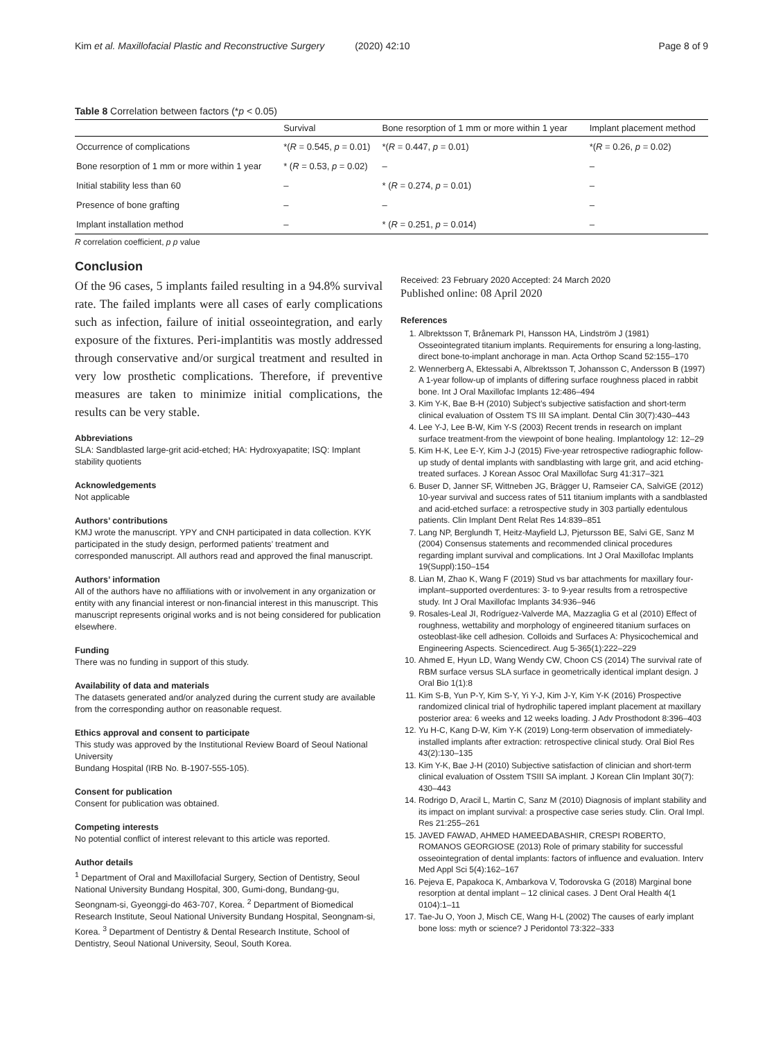Kim et al. Maxillofacial Plastic and Reconstructive Surgery (2020) 42:10
Page 8 of 9
Table 8 Correlation between factors (*p < 0.05)
| | Survival | Bone resorption of 1 mm or more within 1 year | Implant placement method |
| --- | --- | --- | --- |
| Occurrence of complications | *( R = 0.545, p = 0.01) | *( R = 0.447, p = 0.01) | *( R = 0.26, p = 0.02) |
| Bone resorption of 1 mm or more within 1 year | * ( R = 0.53, p = 0.02) | – | – |
| Initial stability less than 60 | – | * ( R = 0.274, p = 0.01) | – |
| Presence of bone grafting | – | – | – |
| Implant installation method | – | * ( R = 0.251, p = 0.014) | – |
R correlation coefficient, p p value
Conclusion
Of the 96 cases, 5 implants failed resulting in a 94.8% survival rate. The failed implants were all cases of early complications such as infection, failure of initial osseointegration, and early exposure of the fixtures. Peri-implantitis was mostly addressed through conservative and/or surgical treatment and resulted in very low prosthetic complications. Therefore, if preventive measures are taken to minimize initial complications, the results can be very stable.
Abbreviations
SLA: Sandblasted large-grit acid-etched; HA: Hydroxyapatite; ISQ: Implant stability quotients
Acknowledgements
Not applicable
Authors’ contributions
KMJ wrote the manuscript. YPY and CNH participated in data collection. KYK participated in the study design, performed patients’ treatment and corresponded manuscript. All authors read and approved the final manuscript.
Authors’ information
All of the authors have no affiliations with or involvement in any organization or entity with any financial interest or non-financial interest in this manuscript. This manuscript represents original works and is not being considered for publication elsewhere.
Funding
There was no funding in support of this study.
Availability of data and materials
The datasets generated and/or analyzed during the current study are available from the corresponding author on reasonable request.
Ethics approval and consent to participate
This study was approved by the Institutional Review Board of Seoul National University
Bundang Hospital (IRB No. B-1907-555-105).
Consent for publication
Consent for publication was obtained.
Competing interests
No potential conflict of interest relevant to this article was reported.
Author details
<sup>1</sup> Department of Oral and Maxillofacial Surgery, Section of Dentistry, Seoul National University Bundang Hospital, 300, Gumi-dong, Bundang-gu, Seongnam-si, Gyeonggi-do 463-707, Korea. <sup>2</sup> Department of Biomedical Research Institute, Seoul National University Bundang Hospital, Seongnam-si, Korea. <sup>3</sup> Department of Dentistry & Dental Research Institute, School of Dentistry, Seoul National University, Seoul, South Korea.
Received: 23 February 2020 Accepted: 24 March 2020
Published online: 08 April 2020
References
1. Albrektsson T, Brånemark PI, Hansson HA, Lindström J (1981) Osseointegrated titanium implants. Requirements for ensuring a long-lasting, direct bone-to-implant anchorage in man. Acta Orthop Scand 52:155–170
2. Wennerberg A, Ektessabi A, Albrektsson T, Johansson C, Andersson B (1997) A 1-year follow-up of implants of differing surface roughness placed in rabbit bone. Int J Oral Maxillofac Implants 12:486–494
3. Kim Y-K, Bae B-H (2010) Subject’s subjective satisfaction and short-term clinical evaluation of Osstem TS III SA implant. Dental Clin 30(7):430–443
4. Lee Y-J, Lee B-W, Kim Y-S (2003) Recent trends in research on implant surface treatment-from the viewpoint of bone healing. Implantology 12: 12–29
5. Kim H-K, Lee E-Y, Kim J-J (2015) Five-year retrospective radiographic follow-up study of dental implants with sandblasting with large grit, and acid etching-treated surfaces. J Korean Assoc Oral Maxillofac Surg 41:317–321
6. Buser D, Janner SF, Wittneben JG, Brägger U, Ramseier CA, SalviGE (2012) 10-year survival and success rates of 511 titanium implants with a sandblasted and acid-etched surface: a retrospective study in 303 partially edentulous patients. Clin Implant Dent Relat Res 14:839–851
7. Lang NP, Berglundh T, Heitz-Mayfield LJ, Pjetursson BE, Salvi GE, Sanz M (2004) Consensus statements and recommended clinical procedures regarding implant survival and complications. Int J Oral Maxillofac Implants 19(Suppl):150–154
8. Lian M, Zhao K, Wang F (2019) Stud vs bar attachments for maxillary four-implant–supported overdentures: 3- to 9-year results from a retrospective study. Int J Oral Maxillofac Implants 34:936–946
9. Rosales-Leal JI, Rodríguez-Valverde MA, Mazzaglia G et al (2010) Effect of roughness, wettability and morphology of engineered titanium surfaces on osteoblast-like cell adhesion. Colloids and Surfaces A: Physicochemical and Engineering Aspects. Sciencedirect. Aug 5-365(1):222–229
10. Ahmed E, Hyun LD, Wang Wendy CW, Choon CS (2014) The survival rate of RBM surface versus SLA surface in geometrically identical implant design. J Oral Bio 1(1):8
11. Kim S-B, Yun P-Y, Kim S-Y, Yi Y-J, Kim J-Y, Kim Y-K (2016) Prospective randomized clinical trial of hydrophilic tapered implant placement at maxillary posterior area: 6 weeks and 12 weeks loading. J Adv Prosthodont 8:396–403
12. Yu H-C, Kang D-W, Kim Y-K (2019) Long-term observation of immediately-installed implants after extraction: retrospective clinical study. Oral Biol Res 43(2):130–135
13. Kim Y-K, Bae J-H (2010) Subjective satisfaction of clinician and short-term clinical evaluation of Osstem TSIII SA implant. J Korean Clin Implant 30(7): 430–443
14. Rodrigo D, Aracil L, Martin C, Sanz M (2010) Diagnosis of implant stability and its impact on implant survival: a prospective case series study. Clin. Oral Impl. Res 21:255–261
15. JAVED FAWAD, AHMED HAMEEDABASHIR, CRESPI ROBERTO, ROMANOS GEORGIOSE (2013) Role of primary stability for successful osseointegration of dental implants: factors of influence and evaluation. Interv Med Appl Sci 5(4):162–167
16. Pejeva E, Papakoca K, Ambarkova V, Todorovska G (2018) Marginal bone resorption at dental implant – 12 clinical cases. J Dent Oral Health 4(1 0104):1–11
17. Tae-Ju O, Yoon J, Misch CE, Wang H-L (2002) The causes of early implant bone loss: myth or science? J Peridontol 73:322–333